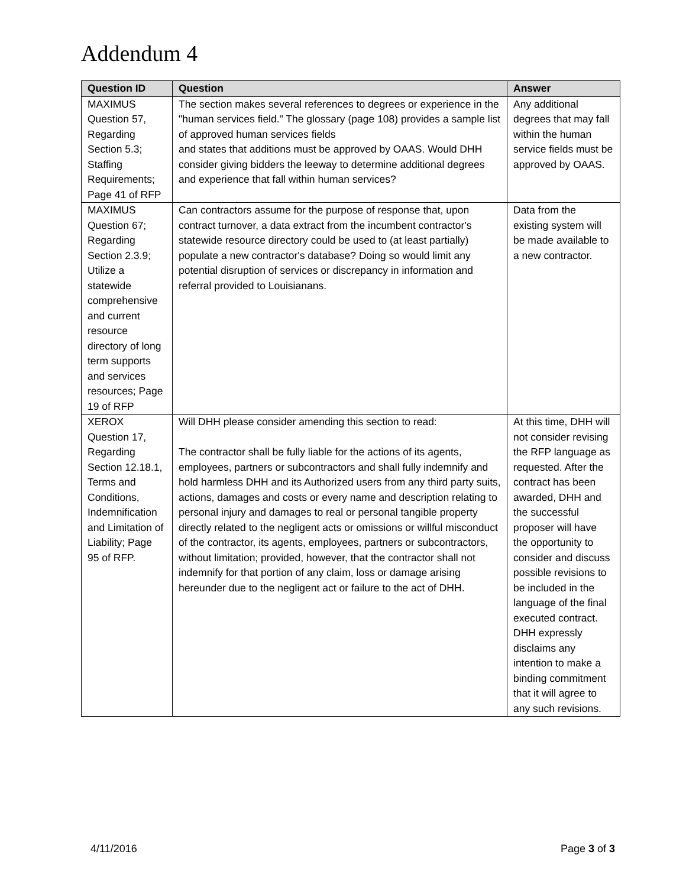Addendum 4
| Question ID | Question | Answer |
| --- | --- | --- |
| MAXIMUS Question 57, Regarding Section 5.3; Staffing Requirements; Page 41 of RFP | The section makes several references to degrees or experience in the "human services field." The glossary (page 108) provides a sample list of approved human services fields and states that additions must be approved by OAAS. Would DHH consider giving bidders the leeway to determine additional degrees and experience that fall within human services? | Any additional degrees that may fall within the human service fields must be approved by OAAS. |
| MAXIMUS Question 67; Regarding Section 2.3.9; Utilize a statewide comprehensive and current resource directory of long term supports and services resources; Page 19 of RFP | Can contractors assume for the purpose of response that, upon contract turnover, a data extract from the incumbent contractor's statewide resource directory could be used to (at least partially) populate a new contractor's database? Doing so would limit any potential disruption of services or discrepancy in information and referral provided to Louisianans. | Data from the existing system will be made available to a new contractor. |
| XEROX Question 17, Regarding Section 12.18.1, Terms and Conditions, Indemnification and Limitation of Liability; Page 95 of RFP. | Will DHH please consider amending this section to read: The contractor shall be fully liable for the actions of its agents, employees, partners or subcontractors and shall fully indemnify and hold harmless DHH and its Authorized users from any third party suits, actions, damages and costs or every name and description relating to personal injury and damages to real or personal tangible property directly related to the negligent acts or omissions or willful misconduct of the contractor, its agents, employees, partners or subcontractors, without limitation; provided, however, that the contractor shall not indemnify for that portion of any claim, loss or damage arising hereunder due to the negligent act or failure to the act of DHH. | At this time, DHH will not consider revising the RFP language as requested. After the contract has been awarded, DHH and the successful proposer will have the opportunity to consider and discuss possible revisions to be included in the language of the final executed contract. DHH expressly disclaims any intention to make a binding commitment that it will agree to any such revisions. |
4/11/2016 Page 3 of 3